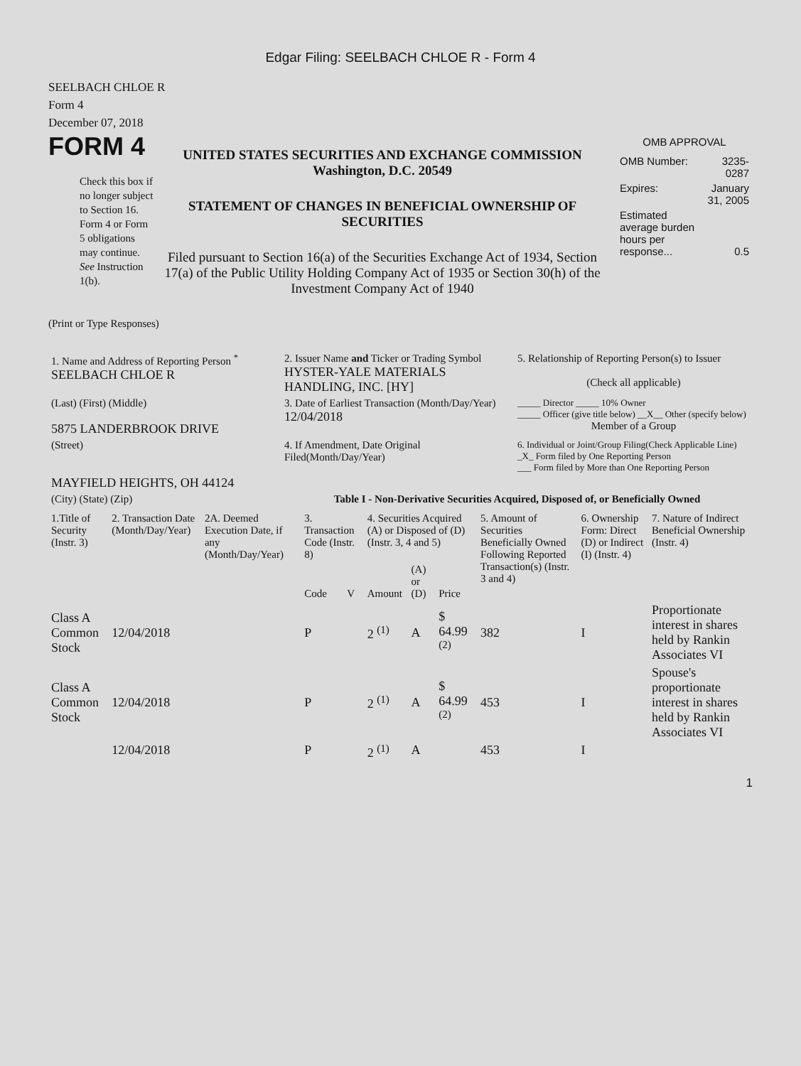Edgar Filing: SEELBACH CHLOE R - Form 4
SEELBACH CHLOE R
Form 4
December 07, 2018
FORM 4
Check this box if no longer subject to Section 16. Form 4 or Form 5 obligations may continue. See Instruction 1(b).
UNITED STATES SECURITIES AND EXCHANGE COMMISSION
Washington, D.C. 20549
STATEMENT OF CHANGES IN BENEFICIAL OWNERSHIP OF SECURITIES
Filed pursuant to Section 16(a) of the Securities Exchange Act of 1934, Section 17(a) of the Public Utility Holding Company Act of 1935 or Section 30(h) of the Investment Company Act of 1940
OMB APPROVAL
| OMB Number: | 3235-0287 |
| Expires: | January 31, 2005 |
| Estimated average burden hours per response... | 0.5 |
(Print or Type Responses)
| 1. Name and Address of Reporting Person <sup>*</sup> SEELBACH CHLOE R | 2. Issuer Name and Ticker or Trading Symbol HYSTER-YALE MATERIALS HANDLING, INC. [HY] | 5. Relationship of Reporting Person(s) to Issuer (Check all applicable) |
| (Last) (First) (Middle) 5875 LANDERBROOK DRIVE | 3. Date of Earliest Transaction (Month/Day/Year) 12/04/2018 | _____ Director _____ 10% Owner _____ Officer (give title below) __X__ Other (specify below) Member of a Group |
| (Street) MAYFIELD HEIGHTS, OH 44124 | 4. If Amendment, Date Original Filed(Month/Day/Year) | 6. Individual or Joint/Group Filing(Check Applicable Line) _X_ Form filed by One Reporting Person ___ Form filed by More than One Reporting Person |
| (City) (State) (Zip) | Table I - Non-Derivative Securities Acquired, Disposed of, or Beneficially Owned | |
| 1.Title of Security (Instr. 3) | 2. Transaction Date (Month/Day/Year) | 2A. Deemed Execution Date, if any (Month/Day/Year) | 3. Transaction Code (Instr. 8) | | 4. Securities Acquired (A) or Disposed of (D) (Instr. 3, 4 and 5) | | | 5. Amount of Securities Beneficially Owned Following Reported Transaction(s) (Instr. 3 and 4) | 6. Ownership Form: Direct (D) or Indirect (I) (Instr. 4) | 7. Nature of Indirect Beneficial Ownership (Instr. 4) |
| --- | --- | --- | --- | --- | --- | --- | --- | --- | --- | --- |
| | | | Code | V | Amount | (A) or (D) | Price | | | |
| Class A Common Stock | 12/04/2018 | | P | | 2 <sup>(1)</sup> | A | $ 64.99 <sup>(2)</sup> | 382 | I | Proportionate interest in shares held by Rankin Associates VI |
| Class A Common Stock | 12/04/2018 | | P | | 2 <sup>(1)</sup> | A | $ 64.99 <sup>(2)</sup> | 453 | I | Spouse's proportionate interest in shares held by Rankin Associates VI |
| | 12/04/2018 | | P | | 2 <sup>(1)</sup> | A | | 453 | I | |
1